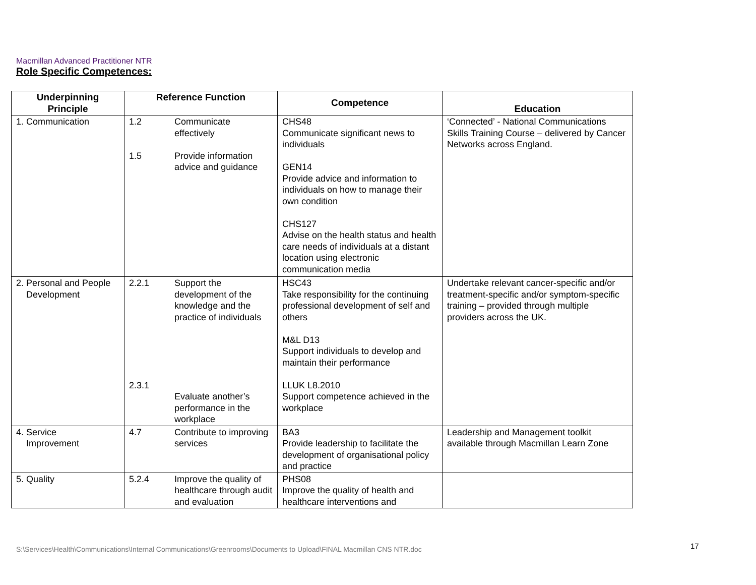Macmillan Advanced Practitioner NTR
Role Specific Competences:
| Underpinning Principle | Reference Function | | Competence | Education |
| --- | --- | --- | --- | --- |
| 1. Communication | 1.2 1.5 | Communicate effectively Provide information advice and guidance | CHS48 Communicate significant news to individuals GEN14 Provide advice and information to individuals on how to manage their own condition CHS127 Advise on the health status and health care needs of individuals at a distant location using electronic communication media | ‘Connected’ - National Communications Skills Training Course – delivered by Cancer Networks across England. |
| 2. Personal and People Development | 2.2.1 2.3.1 | Support the development of the knowledge and the practice of individuals Evaluate another’s performance in the workplace | HSC43 Take responsibility for the continuing professional development of self and others M&L D13 Support individuals to develop and maintain their performance LLUK L8.2010 Support competence achieved in the workplace | Undertake relevant cancer-specific and/or treatment-specific and/or symptom-specific training – provided through multiple providers across the UK. |
| 4. Service Improvement | 4.7 | Contribute to improving services | BA3 Provide leadership to facilitate the development of organisational policy and practice | Leadership and Management toolkit available through Macmillan Learn Zone |
| 5. Quality | 5.2.4 | Improve the quality of healthcare through audit and evaluation | PHS08 Improve the quality of health and healthcare interventions and | |
S:\Services\Health\Communications\Internal Communications\Greenrooms\Documents to Upload\FINAL Macmillan CNS NTR.doc
17